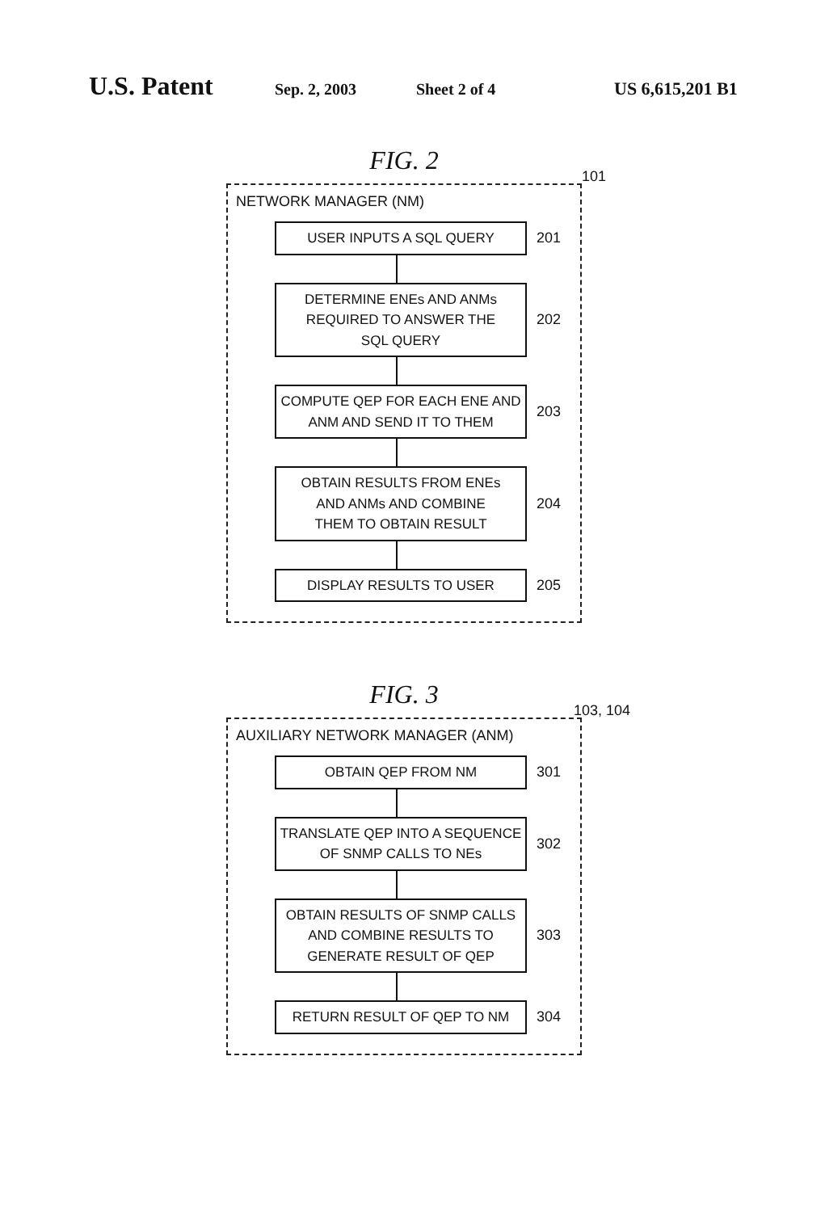U.S. Patent
Sep. 2, 2003 Sheet 2 of 4 US 6,615,201 B1
FIG. 2
101
NETWORK MANAGER (NM)
USER INPUTS A SQL QUERY
201
DETERMINE ENEs AND ANMs
REQUIRED TO ANSWER THE
SQL QUERY
202
COMPUTE QEP FOR EACH ENE AND
ANM AND SEND IT TO THEM
203
OBTAIN RESULTS FROM ENEs
AND ANMs AND COMBINE
THEM TO OBTAIN RESULT
204
DISPLAY RESULTS TO USER
205
FIG. 3
103, 104
AUXILIARY NETWORK MANAGER (ANM)
OBTAIN QEP FROM NM
301
TRANSLATE QEP INTO A SEQUENCE
OF SNMP CALLS TO NEs
302
OBTAIN RESULTS OF SNMP CALLS
AND COMBINE RESULTS TO
GENERATE RESULT OF QEP
303
RETURN RESULT OF QEP TO NM
304